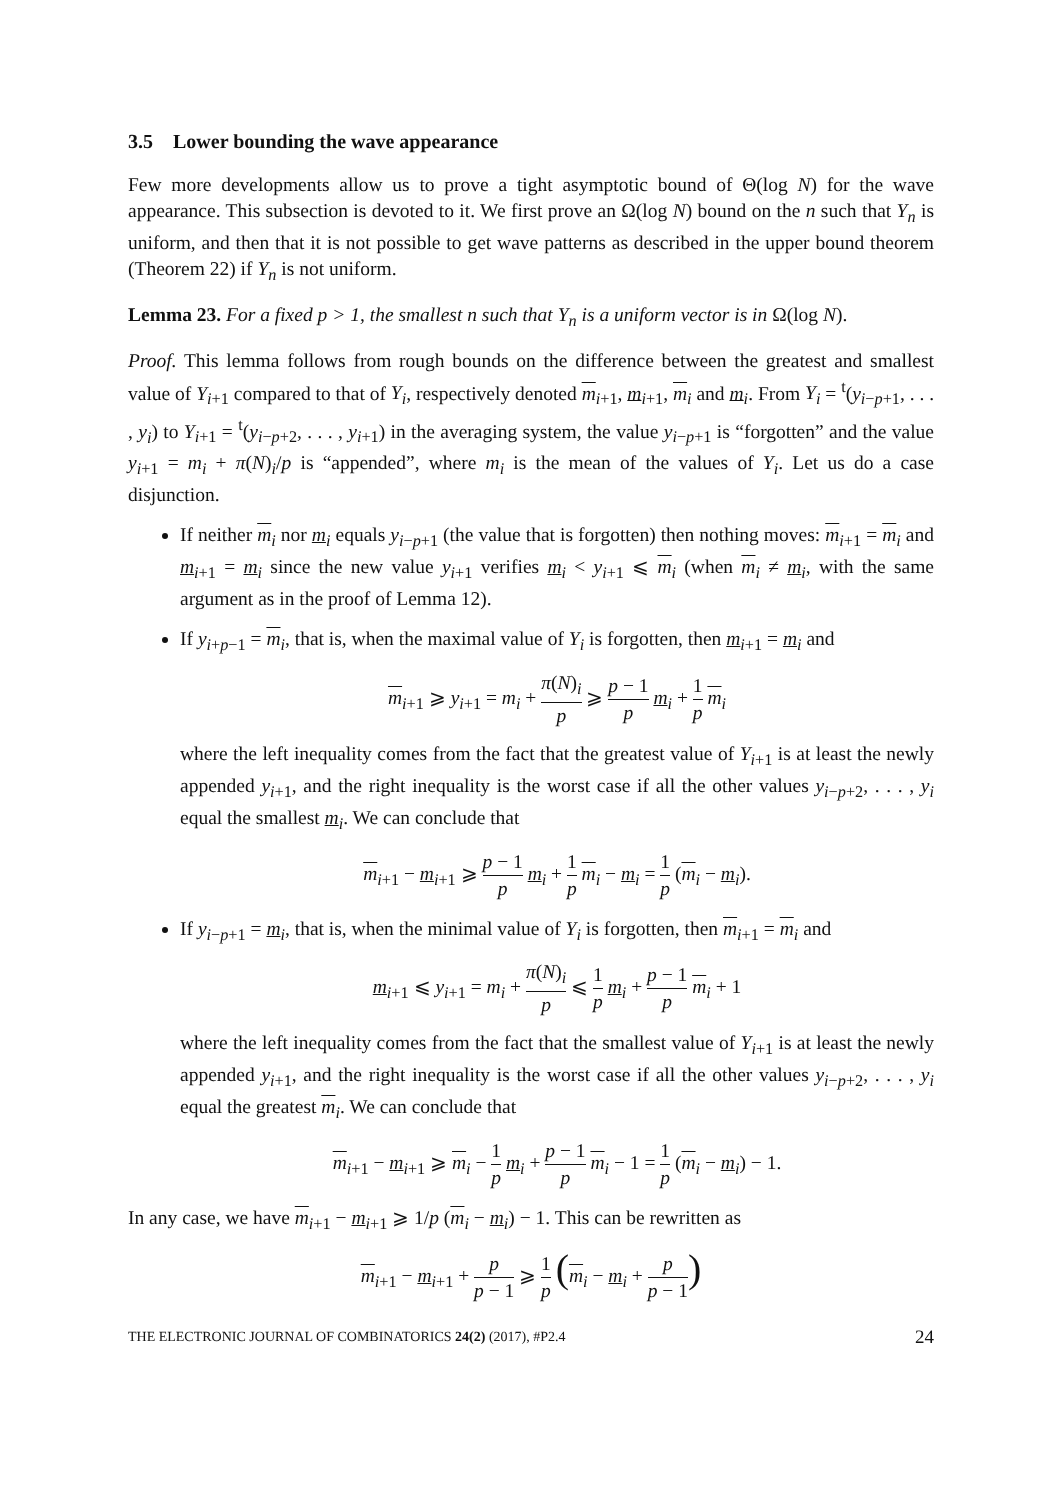3.5 Lower bounding the wave appearance
Few more developments allow us to prove a tight asymptotic bound of Θ(log N) for the wave appearance. This subsection is devoted to it. We first prove an Ω(log N) bound on the n such that Y<sub>n</sub> is uniform, and then that it is not possible to get wave patterns as described in the upper bound theorem (Theorem 22) if Y<sub>n</sub> is not uniform.
Lemma 23. For a fixed p > 1, the smallest n such that Y<sub>n</sub> is a uniform vector is in Ω(log N).
Proof. This lemma follows from rough bounds on the difference between the greatest and smallest value of Y<sub>i+1</sub> compared to that of Y<sub>i</sub>, respectively denoted m<sub>i+1</sub>, m<sub>i+1</sub>, m<sub>i</sub> and m<sub>i</sub>. From Y<sub>i</sub> = <sup>t</sup>(y<sub>i−p+1</sub>, . . . , y<sub>i</sub>) to Y<sub>i+1</sub> = <sup>t</sup>(y<sub>i−p+2</sub>, . . . , y<sub>i+1</sub>) in the averaging system, the value y<sub>i−p+1</sub> is “forgotten” and the value y<sub>i+1</sub> = m<sub>i</sub> + π(N)<sub>i</sub>/p is “appended”, where m<sub>i</sub> is the mean of the values of Y<sub>i</sub>. Let us do a case disjunction.
If neither m<sub>i</sub> nor m<sub>i</sub> equals y<sub>i−p+1</sub> (the value that is forgotten) then nothing moves: m<sub>i+1</sub> = m<sub>i</sub> and m<sub>i+1</sub> = m<sub>i</sub> since the new value y<sub>i+1</sub> verifies m<sub>i</sub> < y<sub>i+1</sub> ⩽ m<sub>i</sub> (when m<sub>i</sub> ≠ m<sub>i</sub>, with the same argument as in the proof of Lemma 12).
If y<sub>i+p−1</sub> = m<sub>i</sub>, that is, when the maximal value of Y<sub>i</sub> is forgotten, then m<sub>i+1</sub> = m<sub>i</sub> and
m<sub>i+1</sub> ⩾ y<sub>i+1</sub> = m<sub>i</sub> + π(N)<sub>i</sub> p ⩾ p − 1 p m<sub>i</sub> + 1 p m<sub>i</sub>
where the left inequality comes from the fact that the greatest value of Y<sub>i+1</sub> is at least the newly appended y<sub>i+1</sub>, and the right inequality is the worst case if all the other values y<sub>i−p+2</sub>, . . . , y<sub>i</sub> equal the smallest m<sub>i</sub>. We can conclude that
m<sub>i+1</sub> − m<sub>i+1</sub> ⩾ p − 1 p m<sub>i</sub> + 1 p m<sub>i</sub> − m<sub>i</sub> = 1 p (m<sub>i</sub> − m<sub>i</sub>).
If y<sub>i−p+1</sub> = m<sub>i</sub>, that is, when the minimal value of Y<sub>i</sub> is forgotten, then m<sub>i+1</sub> = m<sub>i</sub> and
m<sub>i+1</sub> ⩽ y<sub>i+1</sub> = m<sub>i</sub> + π(N)<sub>i</sub> p ⩽ 1 p m<sub>i</sub> + p − 1 p m<sub>i</sub> + 1
where the left inequality comes from the fact that the smallest value of Y<sub>i+1</sub> is at least the newly appended y<sub>i+1</sub>, and the right inequality is the worst case if all the other values y<sub>i−p+2</sub>, . . . , y<sub>i</sub> equal the greatest m<sub>i</sub>. We can conclude that
m<sub>i+1</sub> − m<sub>i+1</sub> ⩾ m<sub>i</sub> − 1 p m<sub>i</sub> + p − 1 p m<sub>i</sub> − 1 = 1 p (m<sub>i</sub> − m<sub>i</sub>) − 1.
In any case, we have m<sub>i+1</sub> − m<sub>i+1</sub> ⩾ 1/p (m<sub>i</sub> − m<sub>i</sub>) − 1. This can be rewritten as
m<sub>i+1</sub> − m<sub>i+1</sub> + p p − 1 ⩾ 1 p (m<sub>i</sub> − m<sub>i</sub> + p p − 1)
THE ELECTRONIC JOURNAL OF COMBINATORICS 24(2) (2017), #P2.4 24